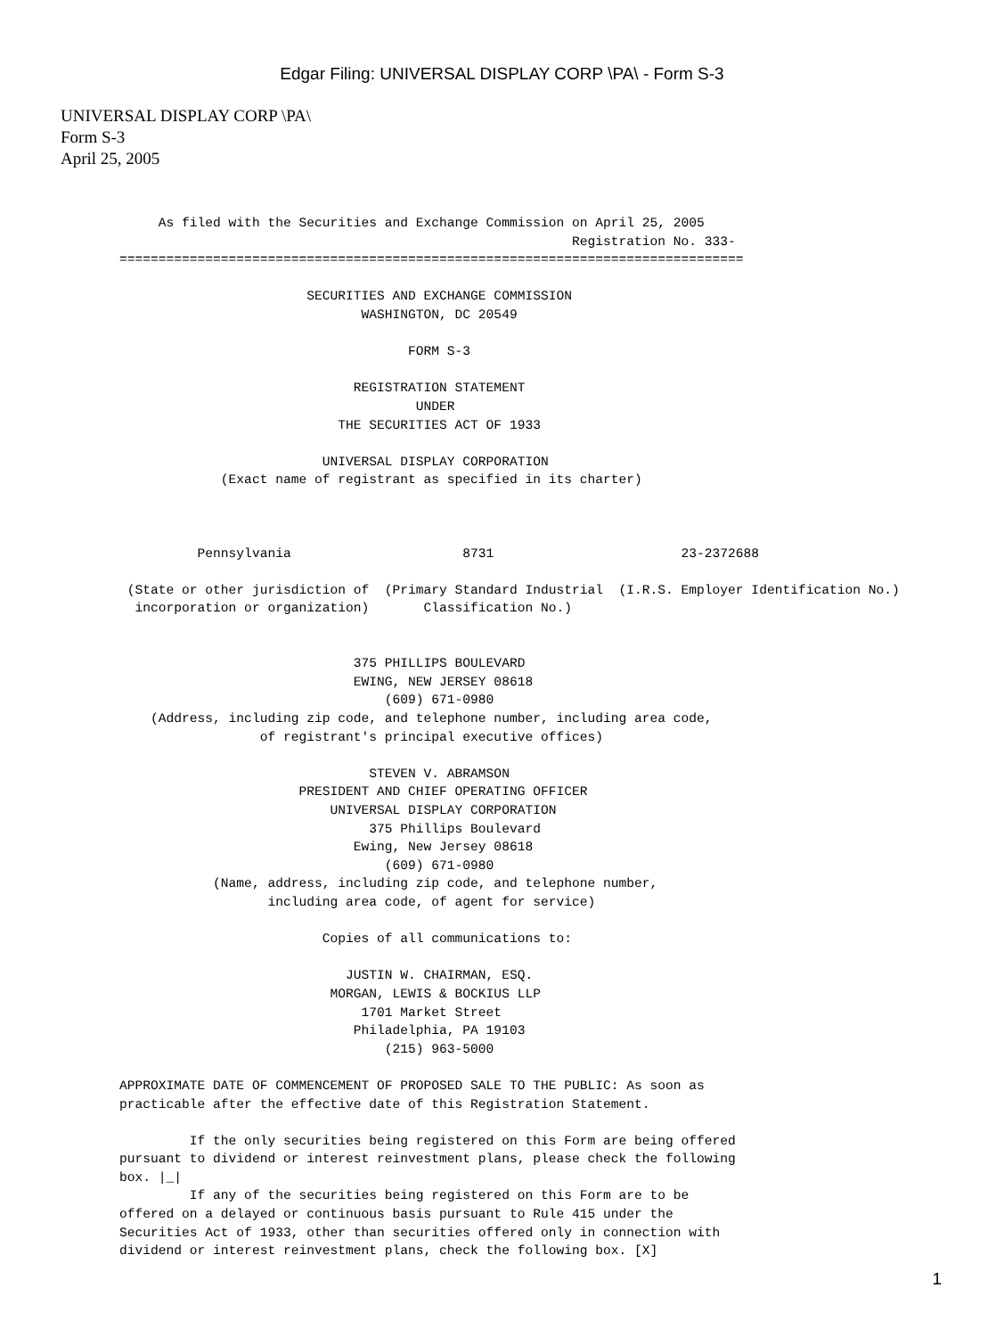Edgar Filing: UNIVERSAL DISPLAY CORP \PA\ - Form S-3
UNIVERSAL DISPLAY CORP \PA\
Form S-3
April 25, 2005
     As filed with the Securities and Exchange Commission on April 25, 2005
                                                          Registration No. 333-
================================================================================

                        SECURITIES AND EXCHANGE COMMISSION
                               WASHINGTON, DC 20549

                                     FORM S-3

                              REGISTRATION STATEMENT
                                      UNDER
                            THE SECURITIES ACT OF 1933

                          UNIVERSAL DISPLAY CORPORATION
             (Exact name of registrant as specified in its charter)



          Pennsylvania                      8731                        23-2372688

 (State or other jurisdiction of  (Primary Standard Industrial  (I.R.S. Employer Identification No.)
  incorporation or organization)       Classification No.)


                              375 PHILLIPS BOULEVARD
                              EWING, NEW JERSEY 08618
                                  (609) 671-0980
    (Address, including zip code, and telephone number, including area code,
                  of registrant's principal executive offices)

                                STEVEN V. ABRAMSON
                       PRESIDENT AND CHIEF OPERATING OFFICER
                           UNIVERSAL DISPLAY CORPORATION
                                375 Phillips Boulevard
                              Ewing, New Jersey 08618
                                  (609) 671-0980
            (Name, address, including zip code, and telephone number,
                   including area code, of agent for service)

                          Copies of all communications to:

                             JUSTIN W. CHAIRMAN, ESQ.
                           MORGAN, LEWIS & BOCKIUS LLP
                               1701 Market Street
                              Philadelphia, PA 19103
                                  (215) 963-5000

APPROXIMATE DATE OF COMMENCEMENT OF PROPOSED SALE TO THE PUBLIC: As soon as
practicable after the effective date of this Registration Statement.

         If the only securities being registered on this Form are being offered
pursuant to dividend or interest reinvestment plans, please check the following
box. |_|
         If any of the securities being registered on this Form are to be
offered on a delayed or continuous basis pursuant to Rule 415 under the
Securities Act of 1933, other than securities offered only in connection with
dividend or interest reinvestment plans, check the following box. [X]
1